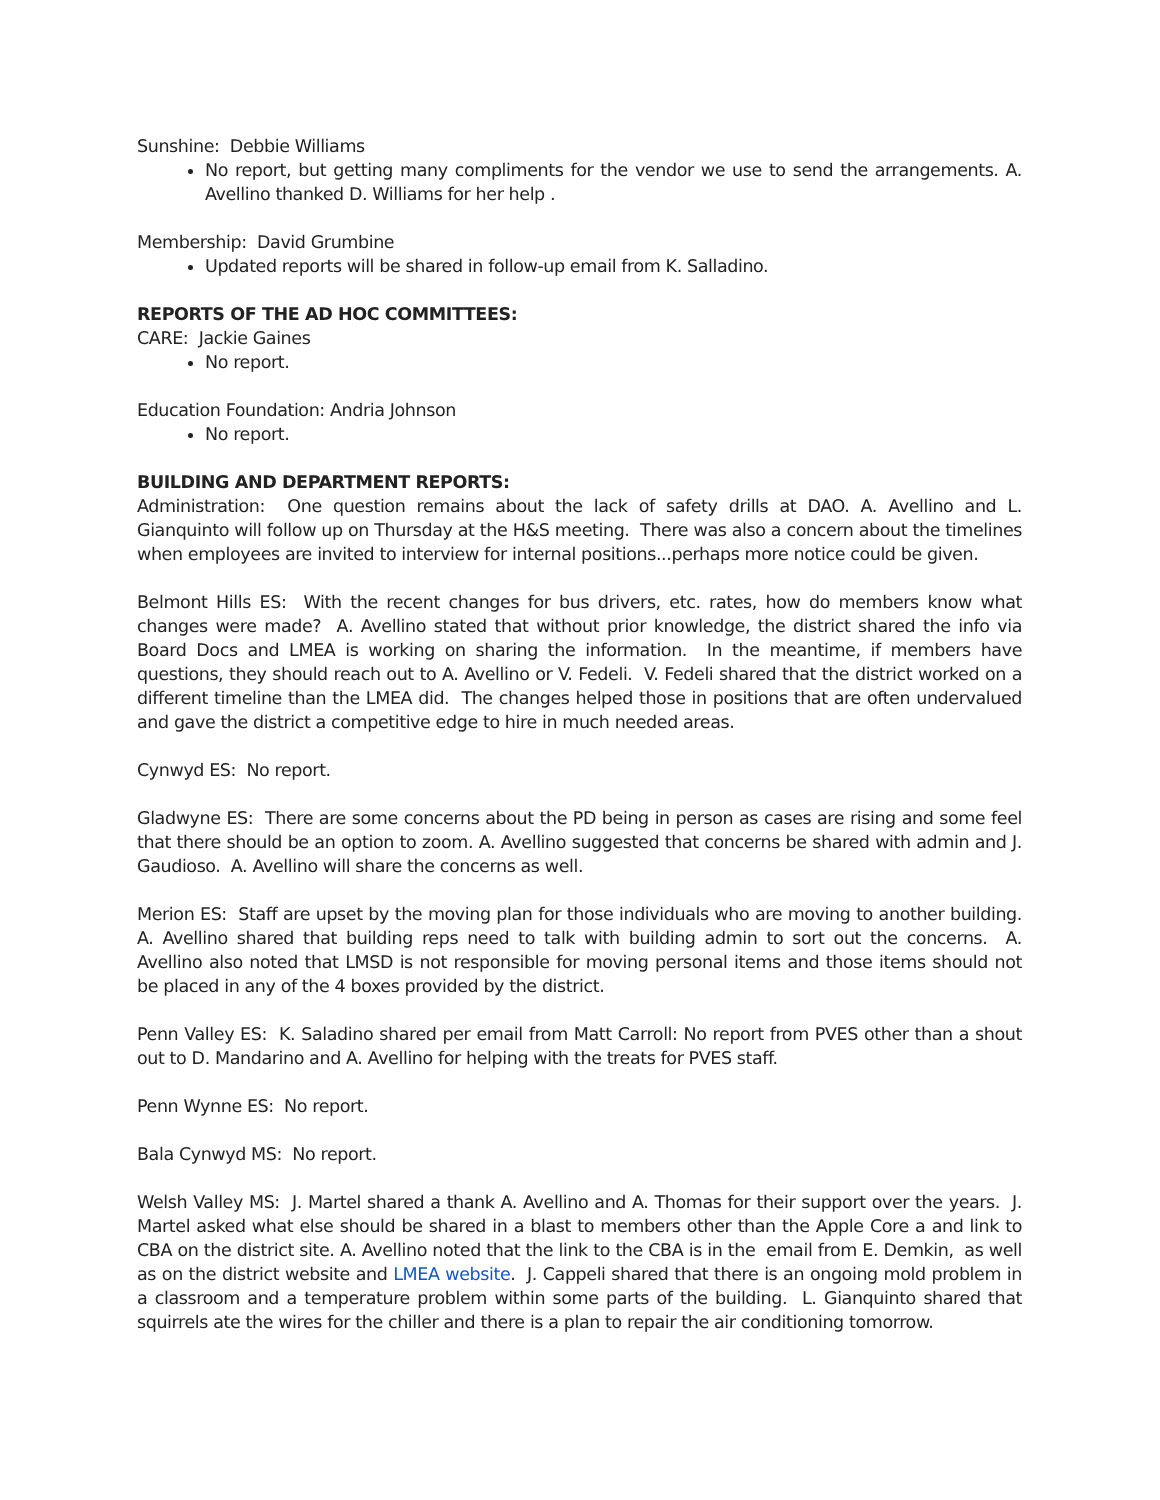Sunshine: Debbie Williams
No report, but getting many compliments for the vendor we use to send the arrangements. A. Avellino thanked D. Williams for her help .
Membership: David Grumbine
Updated reports will be shared in follow-up email from K. Salladino.
REPORTS OF THE AD HOC COMMITTEES:
CARE: Jackie Gaines
No report.
Education Foundation: Andria Johnson
No report.
BUILDING AND DEPARTMENT REPORTS:
Administration: One question remains about the lack of safety drills at DAO. A. Avellino and L. Gianquinto will follow up on Thursday at the H&S meeting. There was also a concern about the timelines when employees are invited to interview for internal positions...perhaps more notice could be given.
Belmont Hills ES: With the recent changes for bus drivers, etc. rates, how do members know what changes were made? A. Avellino stated that without prior knowledge, the district shared the info via Board Docs and LMEA is working on sharing the information. In the meantime, if members have questions, they should reach out to A. Avellino or V. Fedeli. V. Fedeli shared that the district worked on a different timeline than the LMEA did. The changes helped those in positions that are often undervalued and gave the district a competitive edge to hire in much needed areas.
Cynwyd ES: No report.
Gladwyne ES: There are some concerns about the PD being in person as cases are rising and some feel that there should be an option to zoom. A. Avellino suggested that concerns be shared with admin and J. Gaudioso. A. Avellino will share the concerns as well.
Merion ES: Staff are upset by the moving plan for those individuals who are moving to another building. A. Avellino shared that building reps need to talk with building admin to sort out the concerns. A. Avellino also noted that LMSD is not responsible for moving personal items and those items should not be placed in any of the 4 boxes provided by the district.
Penn Valley ES: K. Saladino shared per email from Matt Carroll: No report from PVES other than a shout out to D. Mandarino and A. Avellino for helping with the treats for PVES staff.
Penn Wynne ES: No report.
Bala Cynwyd MS: No report.
Welsh Valley MS: J. Martel shared a thank A. Avellino and A. Thomas for their support over the years. J. Martel asked what else should be shared in a blast to members other than the Apple Core a and link to CBA on the district site. A. Avellino noted that the link to the CBA is in the email from E. Demkin, as well as on the district website and LMEA website. J. Cappeli shared that there is an ongoing mold problem in a classroom and a temperature problem within some parts of the building. L. Gianquinto shared that squirrels ate the wires for the chiller and there is a plan to repair the air conditioning tomorrow.